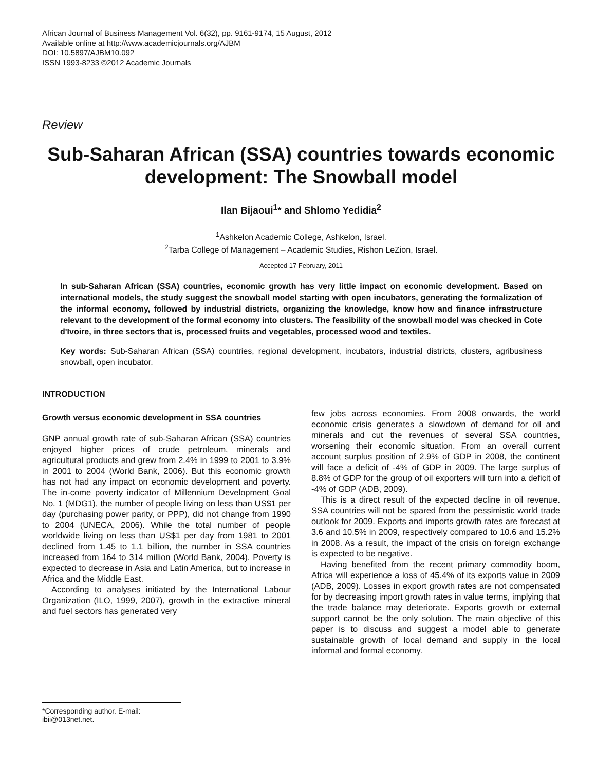African Journal of Business Management Vol. 6(32), pp. 9161-9174, 15 August, 2012
Available online at http://www.academicjournals.org/AJBM
DOI: 10.5897/AJBM10.092
ISSN 1993-8233 ©2012 Academic Journals
Review
Sub-Saharan African (SSA) countries towards economic development: The Snowball model
Ilan Bijaoui<sup>1</sup>* and Shlomo Yedidia<sup>2</sup>
<sup>1</sup> Ashkelon Academic College, Ashkelon, Israel.
<sup>2</sup> Tarba College of Management – Academic Studies, Rishon LeZion, Israel.
Accepted 17 February, 2011
In sub-Saharan African (SSA) countries, economic growth has very little impact on economic development. Based on international models, the study suggest the snowball model starting with open incubators, generating the formalization of the informal economy, followed by industrial districts, organizing the knowledge, know how and finance infrastructure relevant to the development of the formal economy into clusters. The feasibility of the snowball model was checked in Cote d'Ivoire, in three sectors that is, processed fruits and vegetables, processed wood and textiles.
Key words: Sub-Saharan African (SSA) countries, regional development, incubators, industrial districts, clusters, agribusiness snowball, open incubator.
INTRODUCTION
Growth versus economic development in SSA countries
GNP annual growth rate of sub-Saharan African (SSA) countries enjoyed higher prices of crude petroleum, minerals and agricultural products and grew from 2.4% in 1999 to 2001 to 3.9% in 2001 to 2004 (World Bank, 2006). But this economic growth has not had any impact on economic development and poverty. The in-come poverty indicator of Millennium Development Goal No. 1 (MDG1), the number of people living on less than US$1 per day (purchasing power parity, or PPP), did not change from 1990 to 2004 (UNECA, 2006). While the total number of people worldwide living on less than US$1 per day from 1981 to 2001 declined from 1.45 to 1.1 billion, the number in SSA countries increased from 164 to 314 million (World Bank, 2004). Poverty is expected to decrease in Asia and Latin America, but to increase in Africa and the Middle East.
According to analyses initiated by the International Labour Organization (ILO, 1999, 2007), growth in the extractive mineral and fuel sectors has generated very
few jobs across economies. From 2008 onwards, the world economic crisis generates a slowdown of demand for oil and minerals and cut the revenues of several SSA countries, worsening their economic situation. From an overall current account surplus position of 2.9% of GDP in 2008, the continent will face a deficit of -4% of GDP in 2009. The large surplus of 8.8% of GDP for the group of oil exporters will turn into a deficit of -4% of GDP (ADB, 2009).
This is a direct result of the expected decline in oil revenue. SSA countries will not be spared from the pessimistic world trade outlook for 2009. Exports and imports growth rates are forecast at 3.6 and 10.5% in 2009, respectively compared to 10.6 and 15.2% in 2008. As a result, the impact of the crisis on foreign exchange is expected to be negative.
Having benefited from the recent primary commodity boom, Africa will experience a loss of 45.4% of its exports value in 2009 (ADB, 2009). Losses in export growth rates are not compensated for by decreasing import growth rates in value terms, implying that the trade balance may deteriorate. Exports growth or external support cannot be the only solution. The main objective of this paper is to discuss and suggest a model able to generate sustainable growth of local demand and supply in the local informal and formal economy.
*Corresponding author. E-mail: ibii@013net.net.